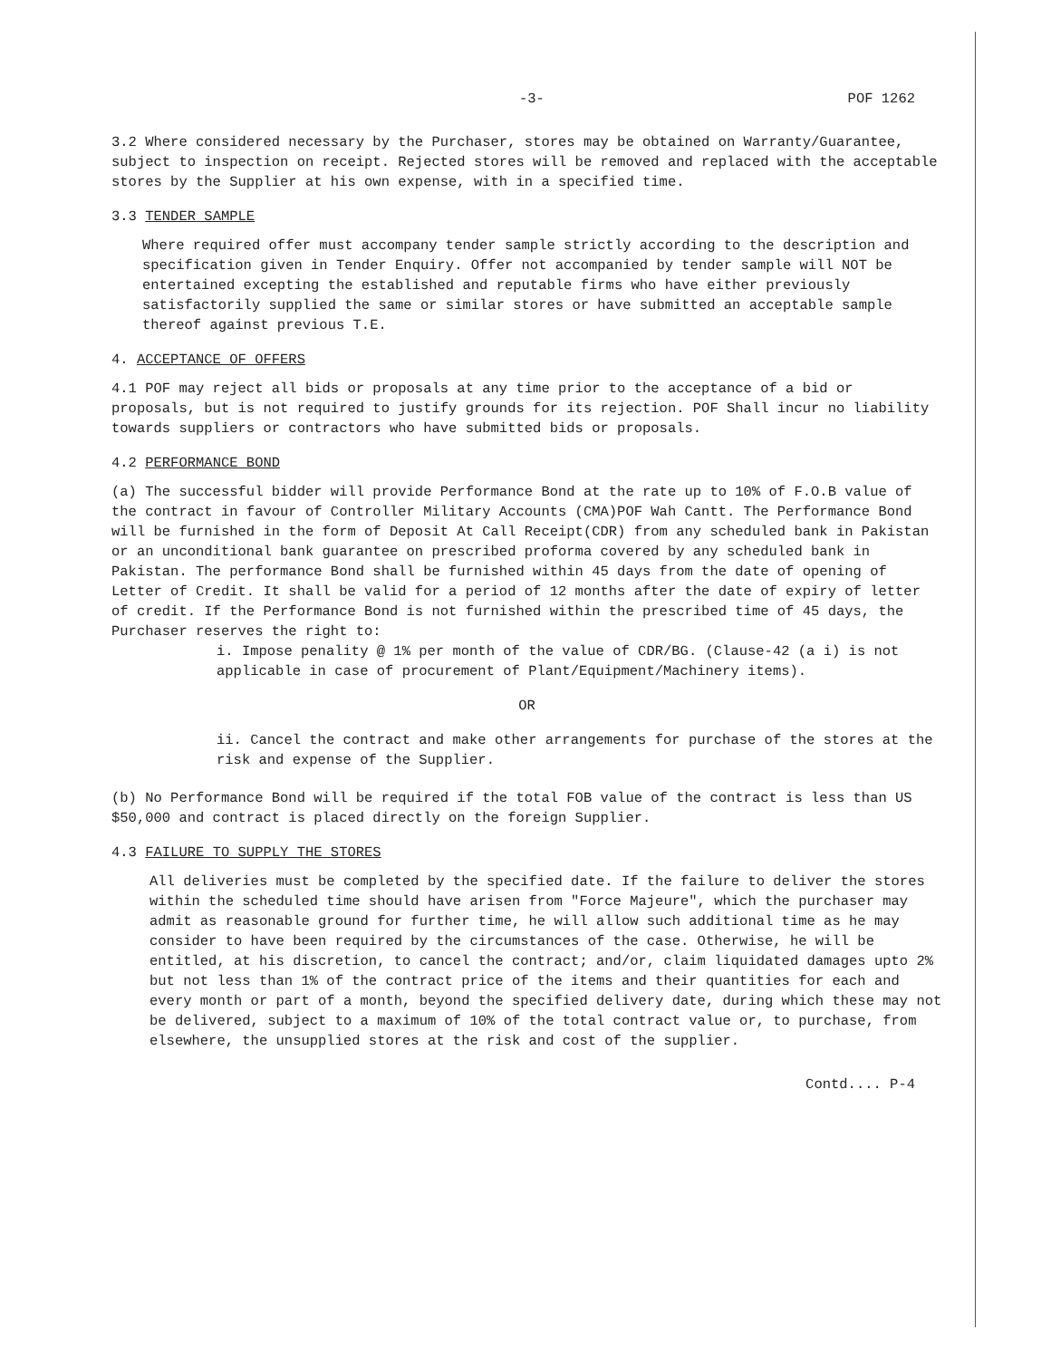-3- POF 1262
3.2 Where considered necessary by the Purchaser, stores may be obtained on Warranty/Guarantee, subject to inspection on receipt. Rejected stores will be removed and replaced with the acceptable stores by the Supplier at his own expense, with in a specified time.
3.3 TENDER SAMPLE
Where required offer must accompany tender sample strictly according to the description and specification given in Tender Enquiry. Offer not accompanied by tender sample will NOT be entertained excepting the established and reputable firms who have either previously satisfactorily supplied the same or similar stores or have submitted an acceptable sample thereof against previous T.E.
4. ACCEPTANCE OF OFFERS
4.1 POF may reject all bids or proposals at any time prior to the acceptance of a bid or proposals, but is not required to justify grounds for its rejection. POF Shall incur no liability towards suppliers or contractors who have submitted bids or proposals.
4.2 PERFORMANCE BOND
(a) The successful bidder will provide Performance Bond at the rate up to 10% of F.O.B value of the contract in favour of Controller Military Accounts (CMA)POF Wah Cantt. The Performance Bond will be furnished in the form of Deposit At Call Receipt(CDR) from any scheduled bank in Pakistan or an unconditional bank guarantee on prescribed proforma covered by any scheduled bank in Pakistan. The performance Bond shall be furnished within 45 days from the date of opening of Letter of Credit. It shall be valid for a period of 12 months after the date of expiry of letter of credit. If the Performance Bond is not furnished within the prescribed time of 45 days, the Purchaser reserves the right to:
i. Impose penality @ 1% per month of the value of CDR/BG. (Clause-42 (a i) is not applicable in case of procurement of Plant/Equipment/Machinery items).
OR
ii. Cancel the contract and make other arrangements for purchase of the stores at the risk and expense of the Supplier.
(b) No Performance Bond will be required if the total FOB value of the contract is less than US $50,000 and contract is placed directly on the foreign Supplier.
4.3 FAILURE TO SUPPLY THE STORES
All deliveries must be completed by the specified date. If the failure to deliver the stores within the scheduled time should have arisen from "Force Majeure", which the purchaser may admit as reasonable ground for further time, he will allow such additional time as he may consider to have been required by the circumstances of the case. Otherwise, he will be entitled, at his discretion, to cancel the contract; and/or, claim liquidated damages upto 2% but not less than 1% of the contract price of the items and their quantities for each and every month or part of a month, beyond the specified delivery date, during which these may not be delivered, subject to a maximum of 10% of the total contract value or, to purchase, from elsewhere, the unsupplied stores at the risk and cost of the supplier.
Contd.... P-4